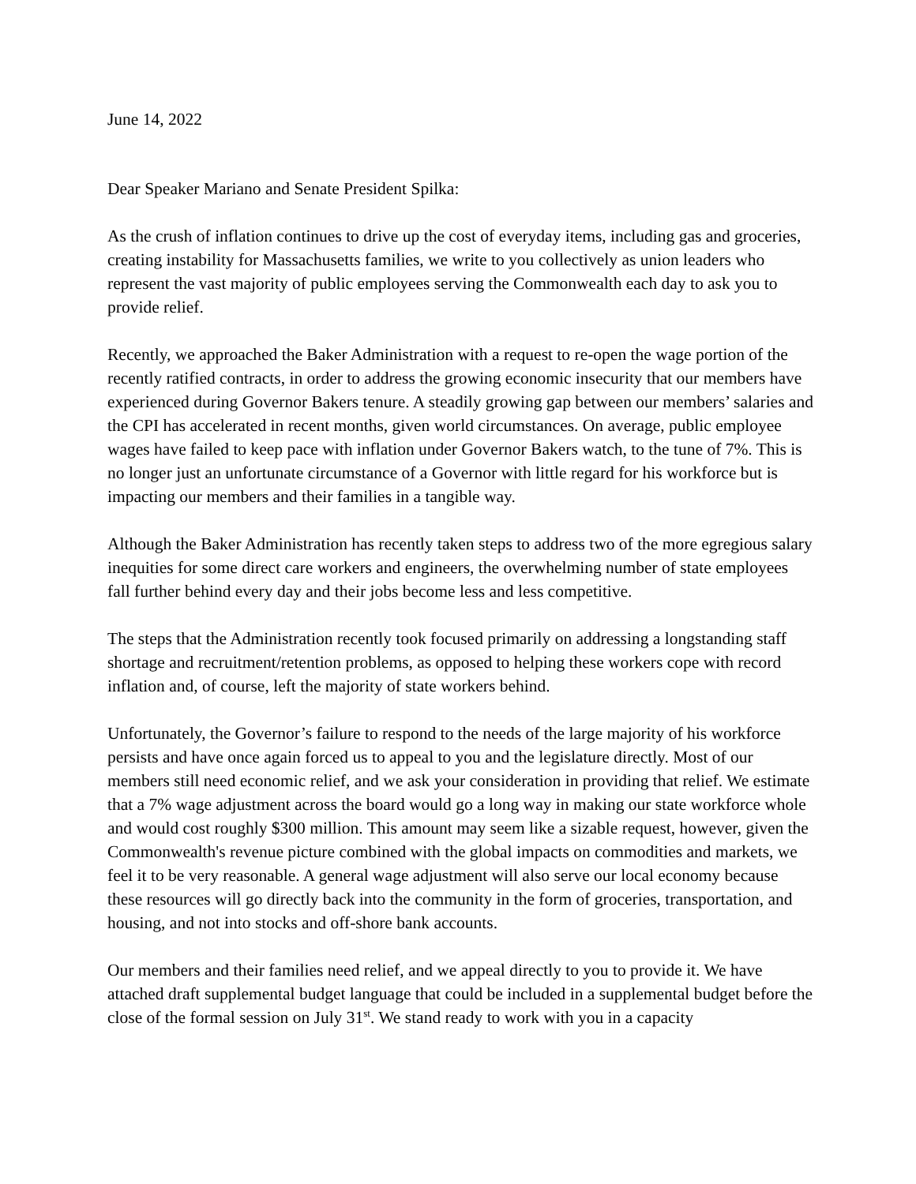June 14, 2022
Dear Speaker Mariano and Senate President Spilka:
As the crush of inflation continues to drive up the cost of everyday items, including gas and groceries, creating instability for Massachusetts families, we write to you collectively as union leaders who represent the vast majority of public employees serving the Commonwealth each day to ask you to provide relief.
Recently, we approached the Baker Administration with a request to re-open the wage portion of the recently ratified contracts, in order to address the growing economic insecurity that our members have experienced during Governor Bakers tenure. A steadily growing gap between our members’ salaries and the CPI has accelerated in recent months, given world circumstances. On average, public employee wages have failed to keep pace with inflation under Governor Bakers watch, to the tune of 7%. This is no longer just an unfortunate circumstance of a Governor with little regard for his workforce but is impacting our members and their families in a tangible way.
Although the Baker Administration has recently taken steps to address two of the more egregious salary inequities for some direct care workers and engineers, the overwhelming number of state employees fall further behind every day and their jobs become less and less competitive.
The steps that the Administration recently took focused primarily on addressing a longstanding staff shortage and recruitment/retention problems, as opposed to helping these workers cope with record inflation and, of course, left the majority of state workers behind.
Unfortunately, the Governor’s failure to respond to the needs of the large majority of his workforce persists and have once again forced us to appeal to you and the legislature directly. Most of our members still need economic relief, and we ask your consideration in providing that relief. We estimate that a 7% wage adjustment across the board would go a long way in making our state workforce whole and would cost roughly $300 million. This amount may seem like a sizable request, however, given the Commonwealth's revenue picture combined with the global impacts on commodities and markets, we feel it to be very reasonable. A general wage adjustment will also serve our local economy because these resources will go directly back into the community in the form of groceries, transportation, and housing, and not into stocks and off-shore bank accounts.
Our members and their families need relief, and we appeal directly to you to provide it. We have attached draft supplemental budget language that could be included in a supplemental budget before the close of the formal session on July 31<sup>st</sup>. We stand ready to work with you in a capacity